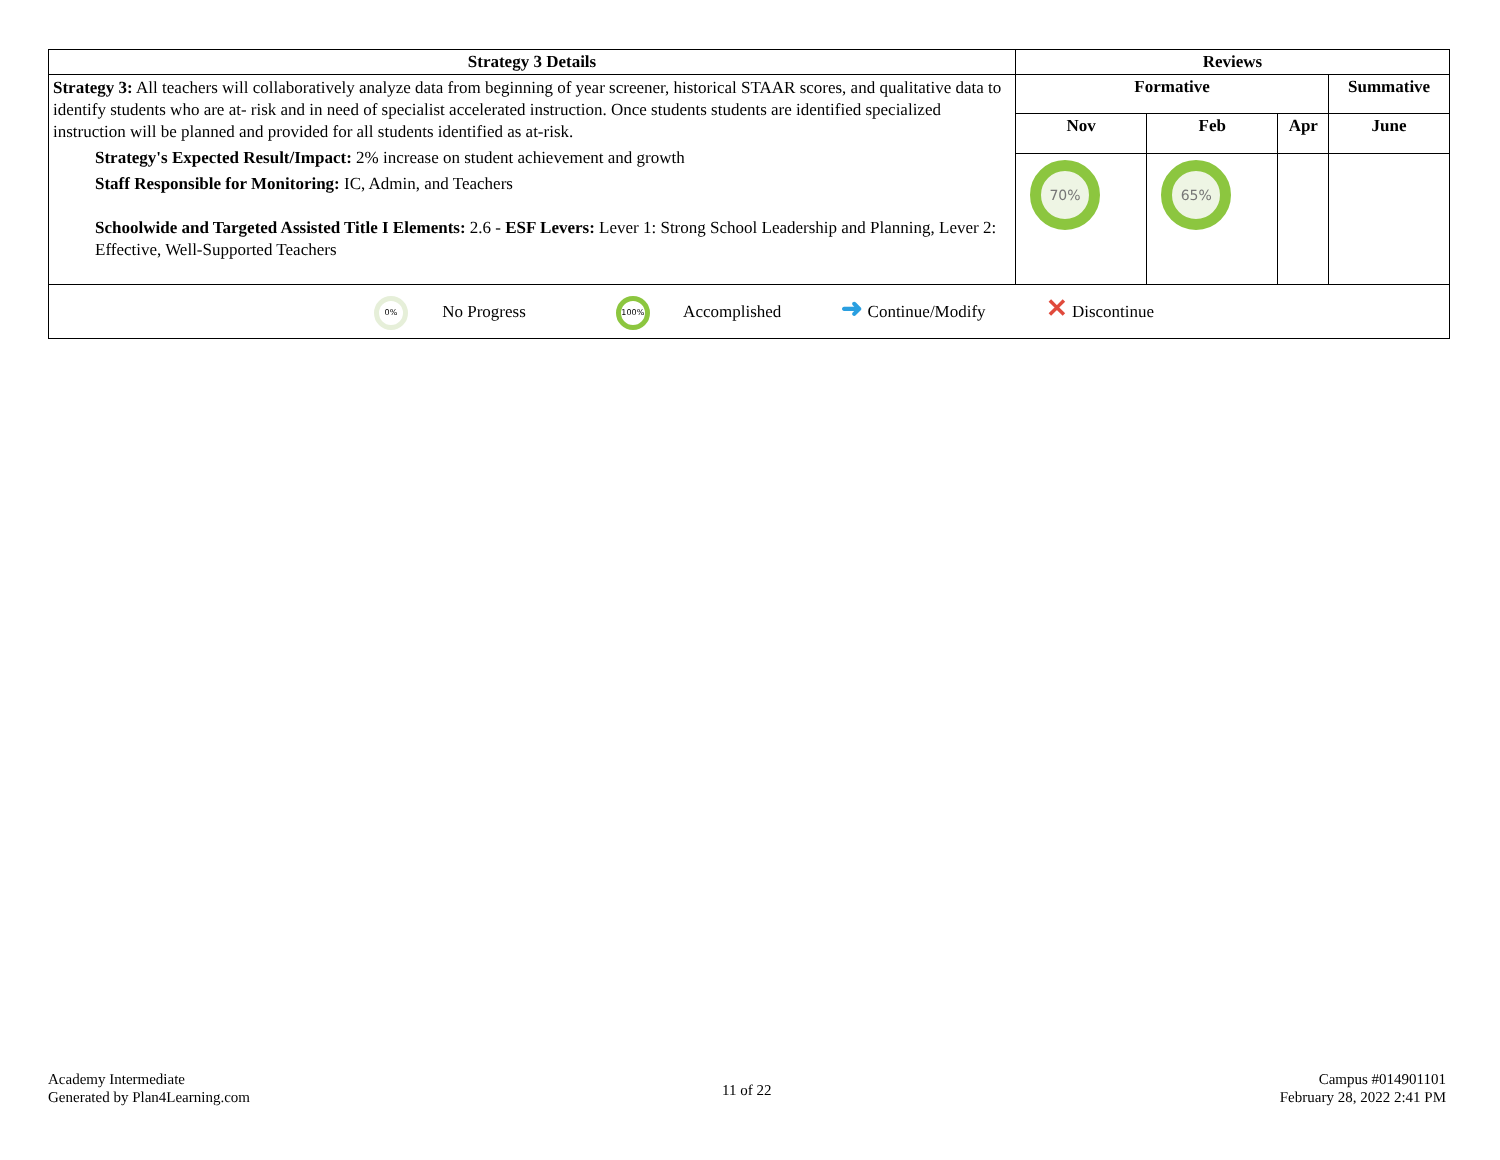| Strategy 3 Details | Reviews | | | |
| --- | --- | --- | --- | --- |
| Strategy 3: All teachers will collaboratively analyze data from beginning of year screener, historical STAAR scores, and qualitative data to identify students who are at- risk and in need of specialist accelerated instruction. Once students students are identified specialized instruction will be planned and provided for all students identified as at-risk. Strategy's Expected Result/Impact: 2% increase on student achievement and growth Staff Responsible for Monitoring: IC, Admin, and Teachers Schoolwide and Targeted Assisted Title I Elements: 2.6 - ESF Levers: Lever 1: Strong School Leadership and Planning, Lever 2: Effective, Well-Supported Teachers | Formative | | | Summative |
| | Nov | Feb | Apr | June |
| | 70% | 65% | | |
| 0% No Progress 100% Accomplished ➜ Continue/Modify ✕ Discontinue | | | | |
Academy Intermediate
Generated by Plan4Learning.com
11 of 22
Campus #014901101
February 28, 2022 2:41 PM